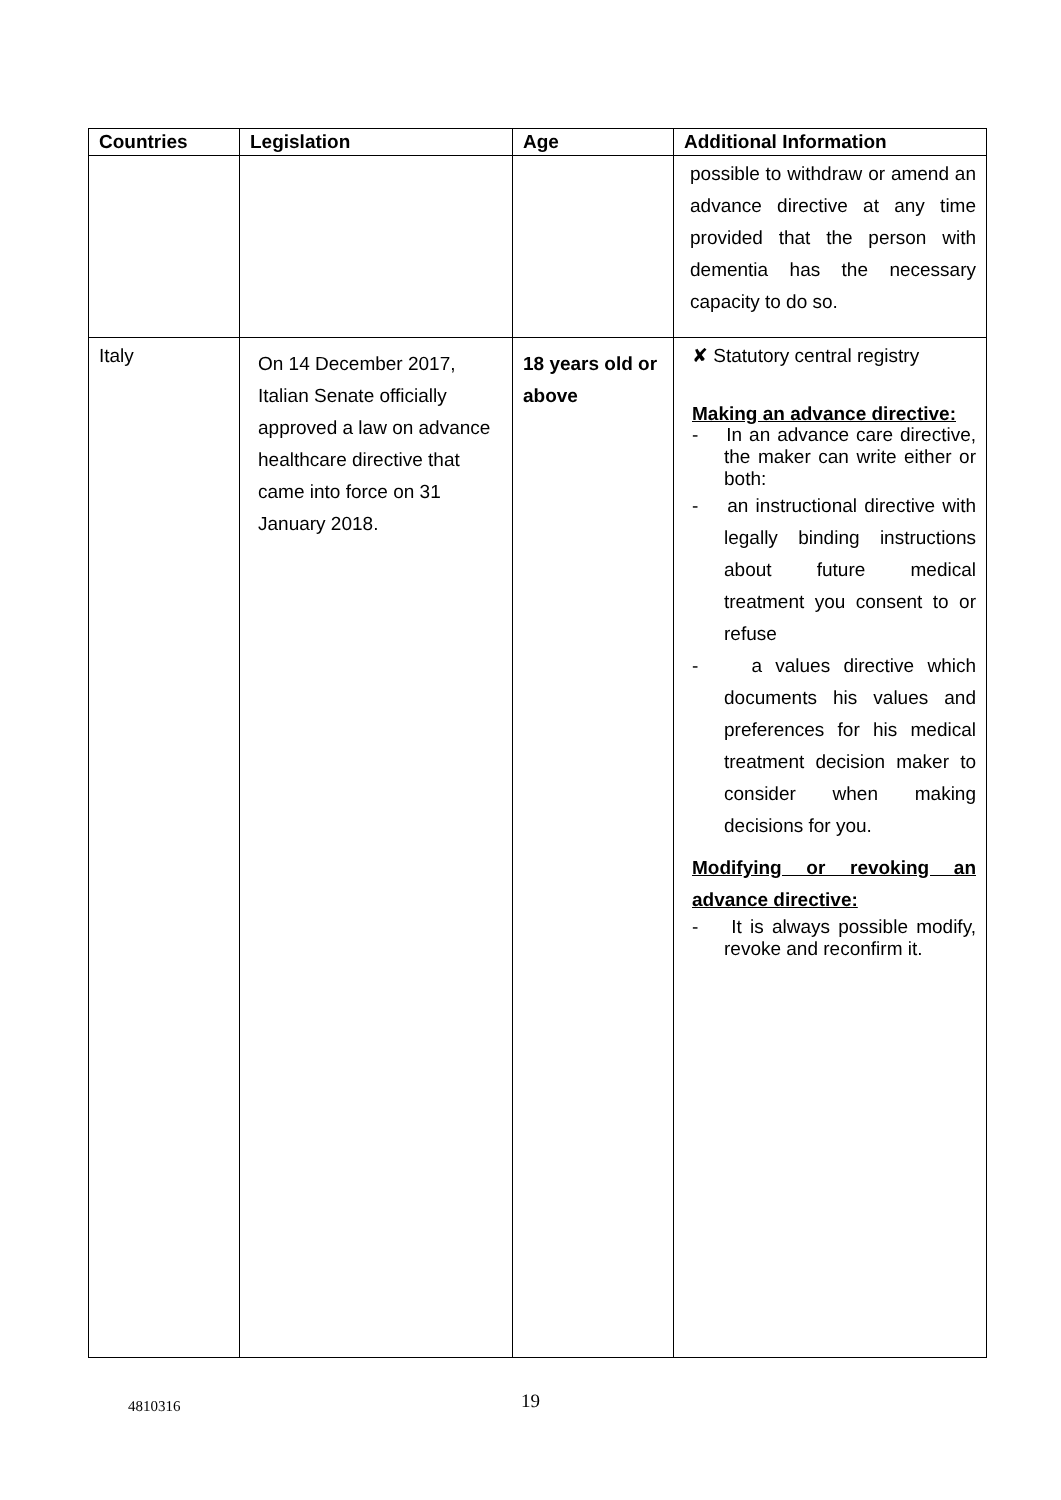| Countries | Legislation | Age | Additional Information |
| --- | --- | --- | --- |
| | | | possible to withdraw or amend an advance directive at any time provided that the person with dementia has the necessary capacity to do so. |
| Italy | On 14 December 2017, Italian Senate officially approved a law on advance healthcare directive that came into force on 31 January 2018. | 18 years old or above | ✘ Statutory central registry Making an advance directive: - In an advance care directive, the maker can write either or both: - an instructional directive with legally binding instructions about future medical treatment you consent to or refuse - a values directive which documents his values and preferences for his medical treatment decision maker to consider when making decisions for you. Modifying or revoking an advance directive: - It is always possible modify, revoke and reconfirm it. |
4810316 19